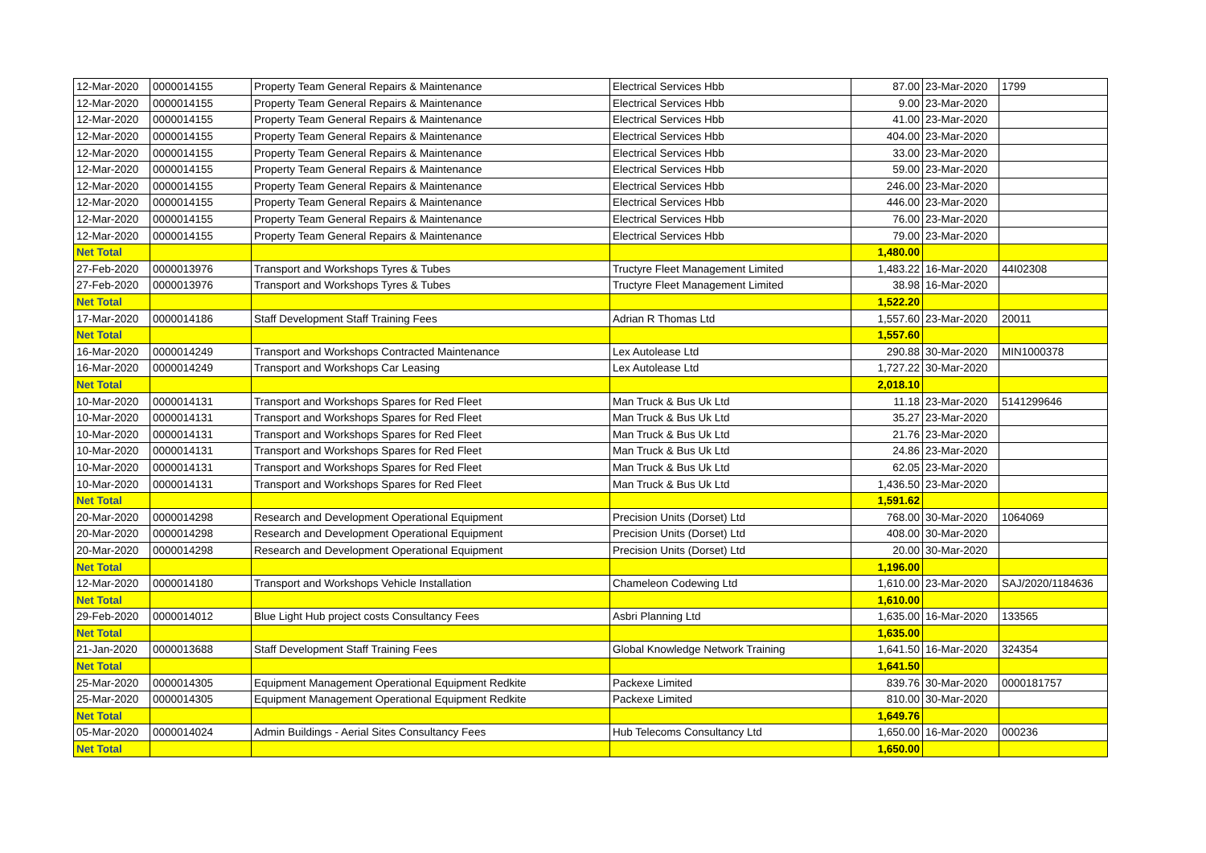| 12-Mar-2020 | 0000014155 | Property Team General Repairs & Maintenance | Electrical Services Hbb | 87.00 | 23-Mar-2020 | 1799 |
| 12-Mar-2020 | 0000014155 | Property Team General Repairs & Maintenance | Electrical Services Hbb | 9.00 | 23-Mar-2020 | |
| 12-Mar-2020 | 0000014155 | Property Team General Repairs & Maintenance | Electrical Services Hbb | 41.00 | 23-Mar-2020 | |
| 12-Mar-2020 | 0000014155 | Property Team General Repairs & Maintenance | Electrical Services Hbb | 404.00 | 23-Mar-2020 | |
| 12-Mar-2020 | 0000014155 | Property Team General Repairs & Maintenance | Electrical Services Hbb | 33.00 | 23-Mar-2020 | |
| 12-Mar-2020 | 0000014155 | Property Team General Repairs & Maintenance | Electrical Services Hbb | 59.00 | 23-Mar-2020 | |
| 12-Mar-2020 | 0000014155 | Property Team General Repairs & Maintenance | Electrical Services Hbb | 246.00 | 23-Mar-2020 | |
| 12-Mar-2020 | 0000014155 | Property Team General Repairs & Maintenance | Electrical Services Hbb | 446.00 | 23-Mar-2020 | |
| 12-Mar-2020 | 0000014155 | Property Team General Repairs & Maintenance | Electrical Services Hbb | 76.00 | 23-Mar-2020 | |
| 12-Mar-2020 | 0000014155 | Property Team General Repairs & Maintenance | Electrical Services Hbb | 79.00 | 23-Mar-2020 | |
| Net Total | | | | 1,480.00 | | |
| 27-Feb-2020 | 0000013976 | Transport and Workshops Tyres & Tubes | Tructyre Fleet Management Limited | 1,483.22 | 16-Mar-2020 | 44I02308 |
| 27-Feb-2020 | 0000013976 | Transport and Workshops Tyres & Tubes | Tructyre Fleet Management Limited | 38.98 | 16-Mar-2020 | |
| Net Total | | | | 1,522.20 | | |
| 17-Mar-2020 | 0000014186 | Staff Development Staff Training Fees | Adrian R Thomas Ltd | 1,557.60 | 23-Mar-2020 | 20011 |
| Net Total | | | | 1,557.60 | | |
| 16-Mar-2020 | 0000014249 | Transport and Workshops Contracted Maintenance | Lex Autolease Ltd | 290.88 | 30-Mar-2020 | MIN1000378 |
| 16-Mar-2020 | 0000014249 | Transport and Workshops Car Leasing | Lex Autolease Ltd | 1,727.22 | 30-Mar-2020 | |
| Net Total | | | | 2,018.10 | | |
| 10-Mar-2020 | 0000014131 | Transport and Workshops Spares for Red Fleet | Man Truck & Bus Uk Ltd | 11.18 | 23-Mar-2020 | 5141299646 |
| 10-Mar-2020 | 0000014131 | Transport and Workshops Spares for Red Fleet | Man Truck & Bus Uk Ltd | 35.27 | 23-Mar-2020 | |
| 10-Mar-2020 | 0000014131 | Transport and Workshops Spares for Red Fleet | Man Truck & Bus Uk Ltd | 21.76 | 23-Mar-2020 | |
| 10-Mar-2020 | 0000014131 | Transport and Workshops Spares for Red Fleet | Man Truck & Bus Uk Ltd | 24.86 | 23-Mar-2020 | |
| 10-Mar-2020 | 0000014131 | Transport and Workshops Spares for Red Fleet | Man Truck & Bus Uk Ltd | 62.05 | 23-Mar-2020 | |
| 10-Mar-2020 | 0000014131 | Transport and Workshops Spares for Red Fleet | Man Truck & Bus Uk Ltd | 1,436.50 | 23-Mar-2020 | |
| Net Total | | | | 1,591.62 | | |
| 20-Mar-2020 | 0000014298 | Research and Development Operational Equipment | Precision Units (Dorset) Ltd | 768.00 | 30-Mar-2020 | 1064069 |
| 20-Mar-2020 | 0000014298 | Research and Development Operational Equipment | Precision Units (Dorset) Ltd | 408.00 | 30-Mar-2020 | |
| 20-Mar-2020 | 0000014298 | Research and Development Operational Equipment | Precision Units (Dorset) Ltd | 20.00 | 30-Mar-2020 | |
| Net Total | | | | 1,196.00 | | |
| 12-Mar-2020 | 0000014180 | Transport and Workshops Vehicle Installation | Chameleon Codewing Ltd | 1,610.00 | 23-Mar-2020 | SAJ/2020/1184636 |
| Net Total | | | | 1,610.00 | | |
| 29-Feb-2020 | 0000014012 | Blue Light Hub project costs Consultancy Fees | Asbri Planning Ltd | 1,635.00 | 16-Mar-2020 | 133565 |
| Net Total | | | | 1,635.00 | | |
| 21-Jan-2020 | 0000013688 | Staff Development Staff Training Fees | Global Knowledge Network Training | 1,641.50 | 16-Mar-2020 | 324354 |
| Net Total | | | | 1,641.50 | | |
| 25-Mar-2020 | 0000014305 | Equipment Management Operational Equipment Redkite | Packexe Limited | 839.76 | 30-Mar-2020 | 0000181757 |
| 25-Mar-2020 | 0000014305 | Equipment Management Operational Equipment Redkite | Packexe Limited | 810.00 | 30-Mar-2020 | |
| Net Total | | | | 1,649.76 | | |
| 05-Mar-2020 | 0000014024 | Admin Buildings - Aerial Sites Consultancy Fees | Hub Telecoms Consultancy Ltd | 1,650.00 | 16-Mar-2020 | 000236 |
| Net Total | | | | 1,650.00 | | |